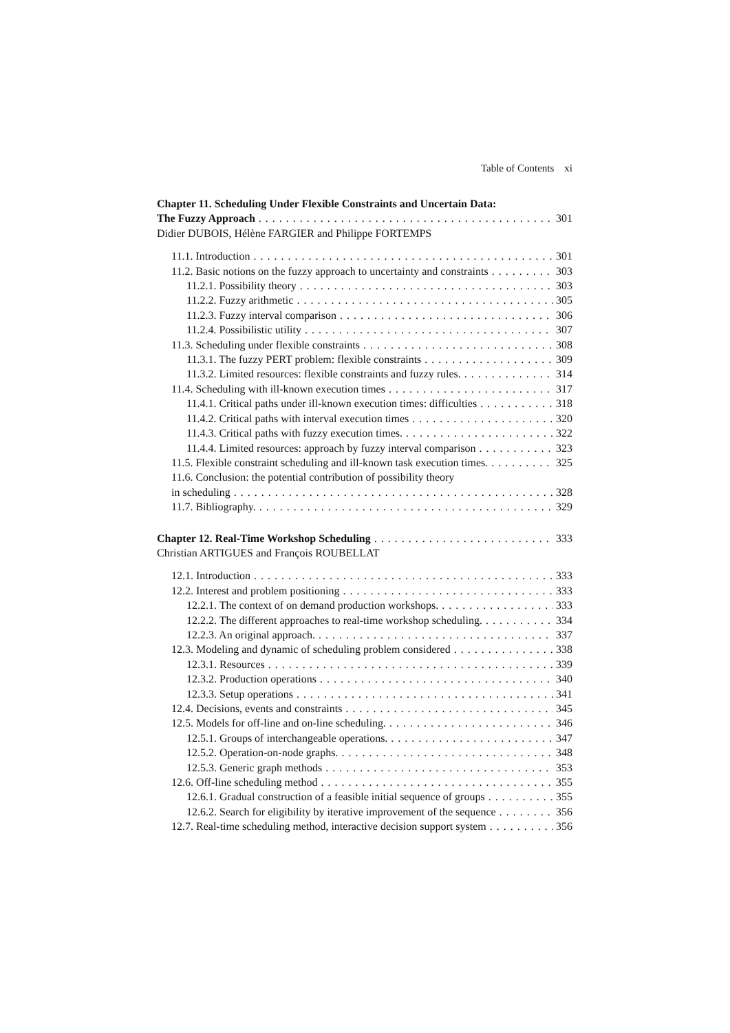Table of Contents xi
Chapter 11. Scheduling Under Flexible Constraints and Uncertain Data:
The Fuzzy Approach 301
Didier DUBOIS, Hélène FARGIER and Philippe FORTEMPS
11.1. Introduction 301
11.2. Basic notions on the fuzzy approach to uncertainty and constraints 303
11.2.1. Possibility theory 303
11.2.2. Fuzzy arithmetic 305
11.2.3. Fuzzy interval comparison 306
11.2.4. Possibilistic utility 307
11.3. Scheduling under flexible constraints 308
11.3.1. The fuzzy PERT problem: flexible constraints 309
11.3.2. Limited resources: flexible constraints and fuzzy rules. 314
11.4. Scheduling with ill-known execution times 317
11.4.1. Critical paths under ill-known execution times: difficulties 318
11.4.2. Critical paths with interval execution times 320
11.4.3. Critical paths with fuzzy execution times. 322
11.4.4. Limited resources: approach by fuzzy interval comparison 323
11.5. Flexible constraint scheduling and ill-known task execution times. 325
11.6. Conclusion: the potential contribution of possibility theory
in scheduling 328
11.7. Bibliography. 329
Chapter 12. Real-Time Workshop Scheduling 333
Christian ARTIGUES and François ROUBELLAT
12.1. Introduction 333
12.2. Interest and problem positioning 333
12.2.1. The context of on demand production workshops. 333
12.2.2. The different approaches to real-time workshop scheduling. 334
12.2.3. An original approach. 337
12.3. Modeling and dynamic of scheduling problem considered 338
12.3.1. Resources 339
12.3.2. Production operations 340
12.3.3. Setup operations 341
12.4. Decisions, events and constraints 345
12.5. Models for off-line and on-line scheduling. 346
12.5.1. Groups of interchangeable operations. 347
12.5.2. Operation-on-node graphs. 348
12.5.3. Generic graph methods 353
12.6. Off-line scheduling method 355
12.6.1. Gradual construction of a feasible initial sequence of groups 355
12.6.2. Search for eligibility by iterative improvement of the sequence 356
12.7. Real-time scheduling method, interactive decision support system 356